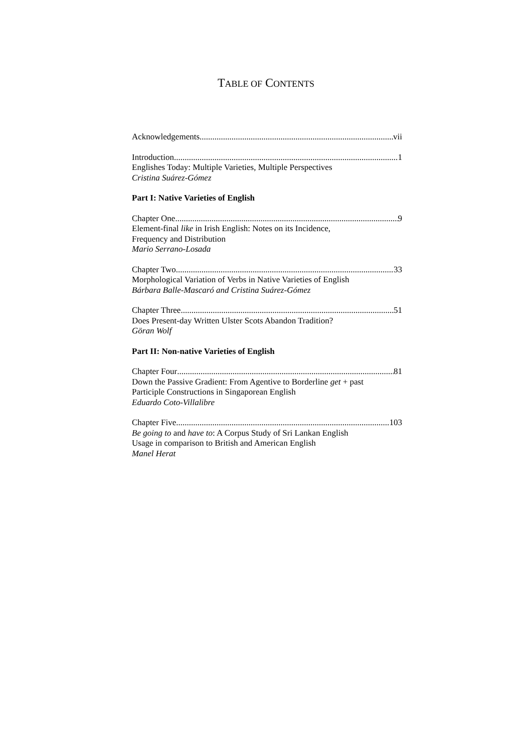TABLE OF CONTENTS
Acknowledgements vii
Introduction 1
Englishes Today: Multiple Varieties, Multiple Perspectives
Cristina Suárez-Gómez
Part I: Native Varieties of English
Chapter One 9
Element-final like in Irish English: Notes on its Incidence,
Frequency and Distribution
Mario Serrano-Losada
Chapter Two 33
Morphological Variation of Verbs in Native Varieties of English
Bárbara Balle-Mascaró and Cristina Suárez-Gómez
Chapter Three 51
Does Present-day Written Ulster Scots Abandon Tradition?
Göran Wolf
Part II: Non-native Varieties of English
Chapter Four 81
Down the Passive Gradient: From Agentive to Borderline get + past
Participle Constructions in Singaporean English
Eduardo Coto-Villalibre
Chapter Five 103
Be going to and have to: A Corpus Study of Sri Lankan English
Usage in comparison to British and American English
Manel Herat